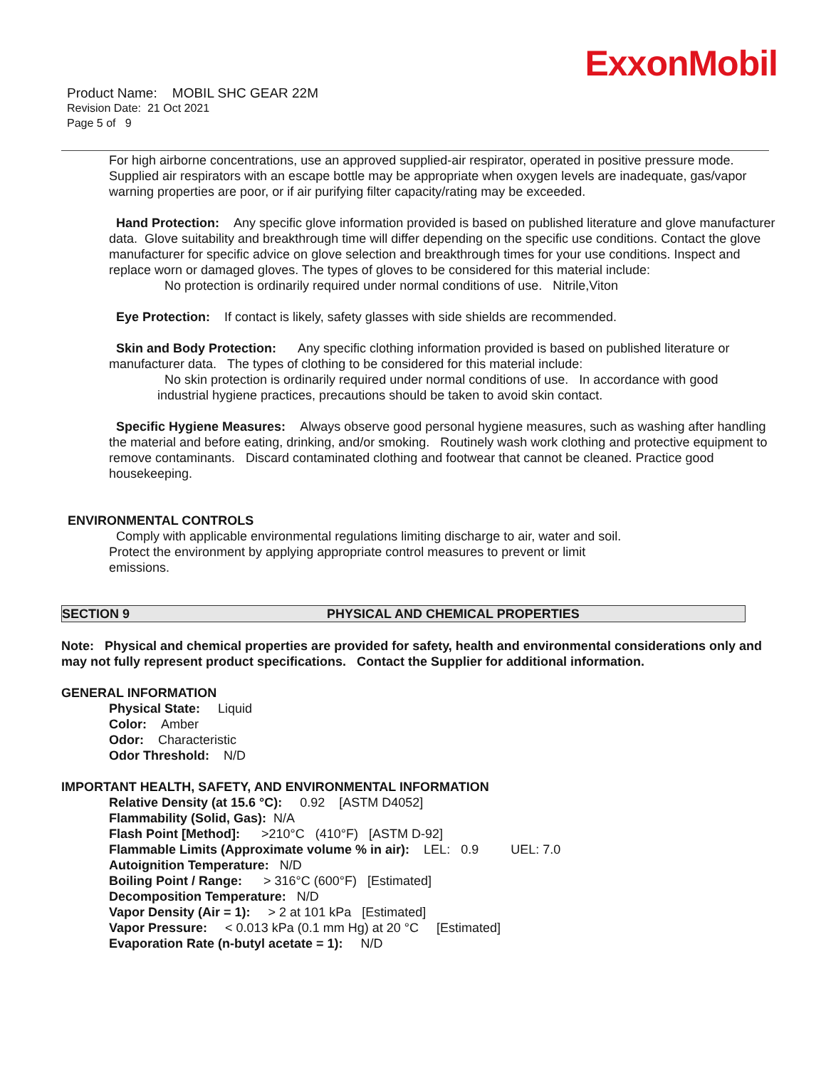ExxonMobil
Product Name: MOBIL SHC GEAR 22M
Revision Date: 21 Oct 2021
Page 5 of 9
For high airborne concentrations, use an approved supplied-air respirator, operated in positive pressure mode. Supplied air respirators with an escape bottle may be appropriate when oxygen levels are inadequate, gas/vapor warning properties are poor, or if air purifying filter capacity/rating may be exceeded.
Hand Protection: Any specific glove information provided is based on published literature and glove manufacturer data. Glove suitability and breakthrough time will differ depending on the specific use conditions. Contact the glove manufacturer for specific advice on glove selection and breakthrough times for your use conditions. Inspect and replace worn or damaged gloves. The types of gloves to be considered for this material include:
No protection is ordinarily required under normal conditions of use. Nitrile,Viton
Eye Protection: If contact is likely, safety glasses with side shields are recommended.
Skin and Body Protection: Any specific clothing information provided is based on published literature or manufacturer data. The types of clothing to be considered for this material include:
No skin protection is ordinarily required under normal conditions of use. In accordance with good industrial hygiene practices, precautions should be taken to avoid skin contact.
Specific Hygiene Measures: Always observe good personal hygiene measures, such as washing after handling the material and before eating, drinking, and/or smoking. Routinely wash work clothing and protective equipment to remove contaminants. Discard contaminated clothing and footwear that cannot be cleaned. Practice good housekeeping.
ENVIRONMENTAL CONTROLS
Comply with applicable environmental regulations limiting discharge to air, water and soil. Protect the environment by applying appropriate control measures to prevent or limit emissions.
SECTION 9 PHYSICAL AND CHEMICAL PROPERTIES
Note: Physical and chemical properties are provided for safety, health and environmental considerations only and may not fully represent product specifications. Contact the Supplier for additional information.
GENERAL INFORMATION
Physical State: Liquid
Color: Amber
Odor: Characteristic
Odor Threshold: N/D
IMPORTANT HEALTH, SAFETY, AND ENVIRONMENTAL INFORMATION
Relative Density (at 15.6 °C): 0.92 [ASTM D4052]
Flammability (Solid, Gas): N/A
Flash Point [Method]: >210°C (410°F) [ASTM D-92]
Flammable Limits (Approximate volume % in air): LEL: 0.9 UEL: 7.0
Autoignition Temperature: N/D
Boiling Point / Range: > 316°C (600°F) [Estimated]
Decomposition Temperature: N/D
Vapor Density (Air = 1): > 2 at 101 kPa [Estimated]
Vapor Pressure: < 0.013 kPa (0.1 mm Hg) at 20 °C [Estimated]
Evaporation Rate (n-butyl acetate = 1): N/D